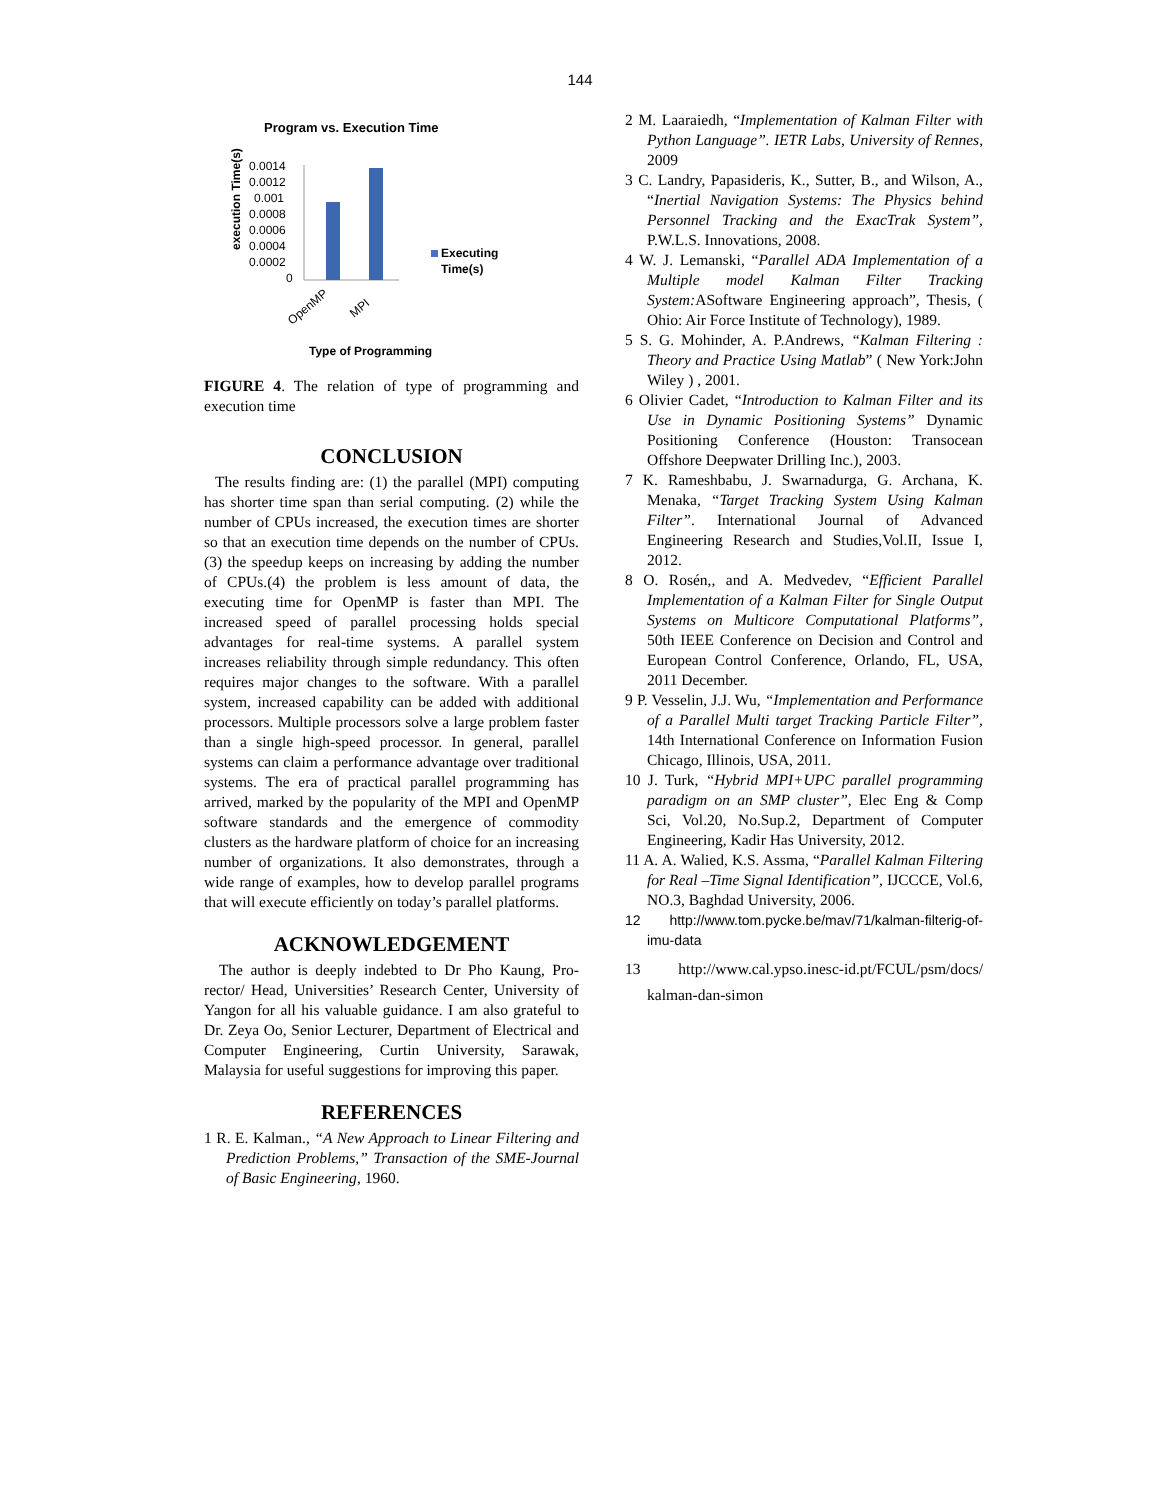144
Program vs. Execution Time
execution Time(s)
0.0014
0.0012
0.001
0.0008
0.0006
0.0004
0.0002
0
Executing
Time(s)
OpenMP
MPI
Type of Programming
FIGURE 4. The relation of type of programming and execution time
CONCLUSION
The results finding are: (1) the parallel (MPI) computing has shorter time span than serial computing. (2) while the number of CPUs increased, the execution times are shorter so that an execution time depends on the number of CPUs. (3) the speedup keeps on increasing by adding the number of CPUs.(4) the problem is less amount of data, the executing time for OpenMP is faster than MPI. The increased speed of parallel processing holds special advantages for real-time systems. A parallel system increases reliability through simple redundancy. This often requires major changes to the software. With a parallel system, increased capability can be added with additional processors. Multiple processors solve a large problem faster than a single high-speed processor. In general, parallel systems can claim a performance advantage over traditional systems. The era of practical parallel programming has arrived, marked by the popularity of the MPI and OpenMP software standards and the emergence of commodity clusters as the hardware platform of choice for an increasing number of organizations. It also demonstrates, through a wide range of examples, how to develop parallel programs that will execute efficiently on today’s parallel platforms.
ACKNOWLEDGEMENT
The author is deeply indebted to Dr Pho Kaung, Pro-rector/ Head, Universities’ Research Center, University of Yangon for all his valuable guidance. I am also grateful to Dr. Zeya Oo, Senior Lecturer, Department of Electrical and Computer Engineering, Curtin University, Sarawak, Malaysia for useful suggestions for improving this paper.
REFERENCES
1 R. E. Kalman., “A New Approach to Linear Filtering and Prediction Problems,” Transaction of the SME-Journal of Basic Engineering, 1960.
2 M. Laaraiedh, “Implementation of Kalman Filter with Python Language”. IETR Labs, University of Rennes, 2009
3 C. Landry, Papasideris, K., Sutter, B., and Wilson, A., “Inertial Navigation Systems: The Physics behind Personnel Tracking and the ExacTrak System”, P.W.L.S. Innovations, 2008.
4 W. J. Lemanski, “Parallel ADA Implementation of a Multiple model Kalman Filter Tracking System: ASoftware Engineering approach”, Thesis, ( Ohio: Air Force Institute of Technology), 1989.
5 S. G. Mohinder, A. P.Andrews, “Kalman Filtering : Theory and Practice Using Matlab” ( New York:John Wiley ) , 2001.
6 Olivier Cadet, “Introduction to Kalman Filter and its Use in Dynamic Positioning Systems” Dynamic Positioning Conference (Houston: Transocean Offshore Deepwater Drilling Inc.), 2003.
7 K. Rameshbabu, J. Swarnadurga, G. Archana, K. Menaka, “Target Tracking System Using Kalman Filter”. International Journal of Advanced Engineering Research and Studies,Vol.II, Issue I, 2012.
8 O. Rosén,, and A. Medvedev, “Efficient Parallel Implementation of a Kalman Filter for Single Output Systems on Multicore Computational Platforms”, 50th IEEE Conference on Decision and Control and European Control Conference, Orlando, FL, USA, 2011 December.
9 P. Vesselin, J.J. Wu, “Implementation and Performance of a Parallel Multi target Tracking Particle Filter”, 14th International Conference on Information Fusion Chicago, Illinois, USA, 2011.
10 J. Turk, “Hybrid MPI+UPC parallel programming paradigm on an SMP cluster”, Elec Eng & Comp Sci, Vol.20, No.Sup.2, Department of Computer Engineering, Kadir Has University, 2012.
11 A. A. Walied, K.S. Assma, “Parallel Kalman Filtering for Real –Time Signal Identification”, IJCCCE, Vol.6, NO.3, Baghdad University, 2006.
12 http://www.tom.pycke.be/mav/71/kalman-filterig-of-imu-data
13 http://www.cal.ypso.inesc-id.pt/FCUL/psm/docs/ kalman-dan-simon